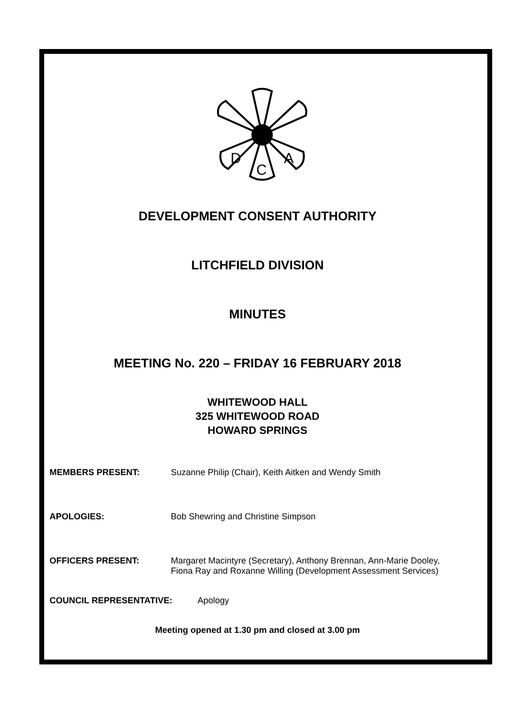D
C
A
DEVELOPMENT CONSENT AUTHORITY
LITCHFIELD DIVISION
MINUTES
MEETING No. 220 – FRIDAY 16 FEBRUARY 2018
WHITEWOOD HALL
325 WHITEWOOD ROAD
HOWARD SPRINGS
MEMBERS PRESENT: Suzanne Philip (Chair), Keith Aitken and Wendy Smith
APOLOGIES: Bob Shewring and Christine Simpson
OFFICERS PRESENT: Margaret Macintyre (Secretary), Anthony Brennan, Ann-Marie Dooley,
Fiona Ray and Roxanne Willing (Development Assessment Services)
COUNCIL REPRESENTATIVE: Apology
Meeting opened at 1.30 pm and closed at 3.00 pm